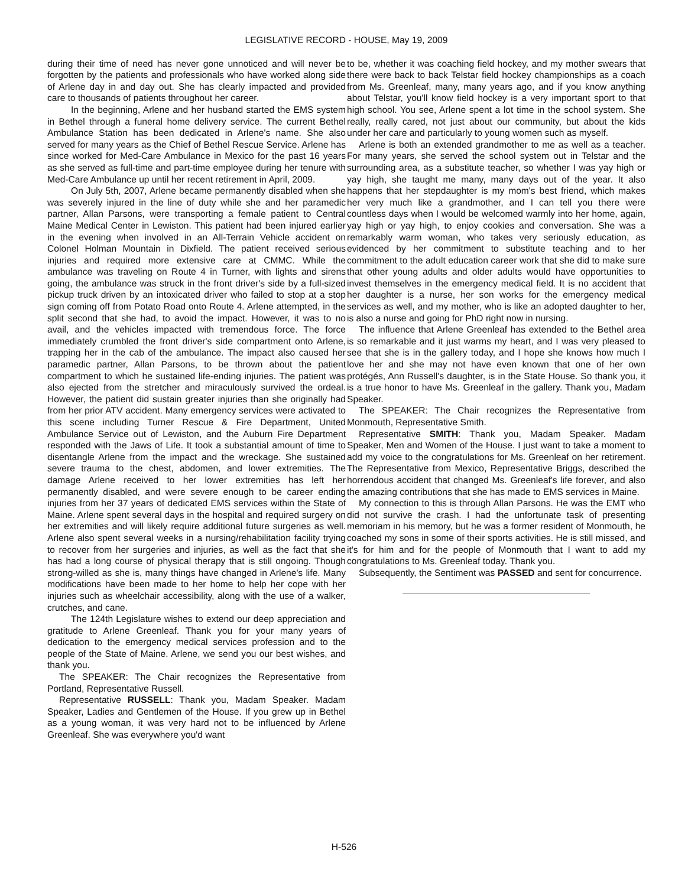LEGISLATIVE RECORD - HOUSE, May 19, 2009
during their time of need has never gone unnoticed and will never be forgotten by the patients and professionals who have worked along side of Arlene day in and day out. She has clearly impacted and provided care to thousands of patients throughout her career.
In the beginning, Arlene and her husband started the EMS system in Bethel through a funeral home delivery service. The current Bethel Ambulance Station has been dedicated in Arlene's name. She also served for many years as the Chief of Bethel Rescue Service. Arlene has since worked for Med-Care Ambulance in Mexico for the past 16 years as she served as full-time and part-time employee during her tenure with Med-Care Ambulance up until her recent retirement in April, 2009.
On July 5th, 2007, Arlene became permanently disabled when she was severely injured in the line of duty while she and her paramedic partner, Allan Parsons, were transporting a female patient to Central Maine Medical Center in Lewiston. This patient had been injured earlier in the evening when involved in an All-Terrain Vehicle accident on Colonel Holman Mountain in Dixfield. The patient received serious injuries and required more extensive care at CMMC. While the ambulance was traveling on Route 4 in Turner, with lights and sirens going, the ambulance was struck in the front driver's side by a full-sized pickup truck driven by an intoxicated driver who failed to stop at a stop sign coming off from Potato Road onto Route 4. Arlene attempted, in the split second that she had, to avoid the impact. However, it was to no avail, and the vehicles impacted with tremendous force. The force immediately crumbled the front driver's side compartment onto Arlene, trapping her in the cab of the ambulance. The impact also caused her paramedic partner, Allan Parsons, to be thrown about the patient compartment to which he sustained life-ending injuries. The patient was also ejected from the stretcher and miraculously survived the ordeal. However, the patient did sustain greater injuries than she originally had from her prior ATV accident. Many emergency services were activated to this scene including Turner Rescue & Fire Department, United Ambulance Service out of Lewiston, and the Auburn Fire Department responded with the Jaws of Life. It took a substantial amount of time to disentangle Arlene from the impact and the wreckage. She sustained severe trauma to the chest, abdomen, and lower extremities. The damage Arlene received to her lower extremities has left her permanently disabled, and were severe enough to be career ending injuries from her 37 years of dedicated EMS services within the State of Maine. Arlene spent several days in the hospital and required surgery on her extremities and will likely require additional future surgeries as well. Arlene also spent several weeks in a nursing/rehabilitation facility trying to recover from her surgeries and injuries, as well as the fact that she has had a long course of physical therapy that is still ongoing. Though strong-willed as she is, many things have changed in Arlene's life. Many modifications have been made to her home to help her cope with her injuries such as wheelchair accessibility, along with the use of a walker, crutches, and cane.
The 124th Legislature wishes to extend our deep appreciation and gratitude to Arlene Greenleaf. Thank you for your many years of dedication to the emergency medical services profession and to the people of the State of Maine. Arlene, we send you our best wishes, and thank you.
The SPEAKER: The Chair recognizes the Representative from Portland, Representative Russell.
Representative RUSSELL: Thank you, Madam Speaker. Madam Speaker, Ladies and Gentlemen of the House. If you grew up in Bethel as a young woman, it was very hard not to be influenced by Arlene Greenleaf. She was everywhere you'd want
to be, whether it was coaching field hockey, and my mother swears that there were back to back Telstar field hockey championships as a coach from Ms. Greenleaf, many, many years ago, and if you know anything about Telstar, you'll know field hockey is a very important sport to that high school. You see, Arlene spent a lot time in the school system. She really, really cared, not just about our community, but about the kids under her care and particularly to young women such as myself.
Arlene is both an extended grandmother to me as well as a teacher. For many years, she served the school system out in Telstar and the surrounding area, as a substitute teacher, so whether I was yay high or yay high, she taught me many, many days out of the year. It also happens that her stepdaughter is my mom's best friend, which makes her very much like a grandmother, and I can tell you there were countless days when I would be welcomed warmly into her home, again, yay high or yay high, to enjoy cookies and conversation. She was a remarkably warm woman, who takes very seriously education, as evidenced by her commitment to substitute teaching and to her commitment to the adult education career work that she did to make sure that other young adults and older adults would have opportunities to invest themselves in the emergency medical field. It is no accident that her daughter is a nurse, her son works for the emergency medical services as well, and my mother, who is like an adopted daughter to her, is also a nurse and going for PhD right now in nursing.
The influence that Arlene Greenleaf has extended to the Bethel area is so remarkable and it just warms my heart, and I was very pleased to see that she is in the gallery today, and I hope she knows how much I love her and she may not have even known that one of her own protégés, Ann Russell's daughter, is in the State House. So thank you, it is a true honor to have Ms. Greenleaf in the gallery. Thank you, Madam Speaker.
The SPEAKER: The Chair recognizes the Representative from Monmouth, Representative Smith.
Representative SMITH: Thank you, Madam Speaker. Madam Speaker, Men and Women of the House. I just want to take a moment to add my voice to the congratulations for Ms. Greenleaf on her retirement. The Representative from Mexico, Representative Briggs, described the horrendous accident that changed Ms. Greenleaf's life forever, and also the amazing contributions that she has made to EMS services in Maine.
My connection to this is through Allan Parsons. He was the EMT who did not survive the crash. I had the unfortunate task of presenting memoriam in his memory, but he was a former resident of Monmouth, he coached my sons in some of their sports activities. He is still missed, and it's for him and for the people of Monmouth that I want to add my congratulations to Ms. Greenleaf today. Thank you.
Subsequently, the Sentiment was PASSED and sent for concurrence.
H-526